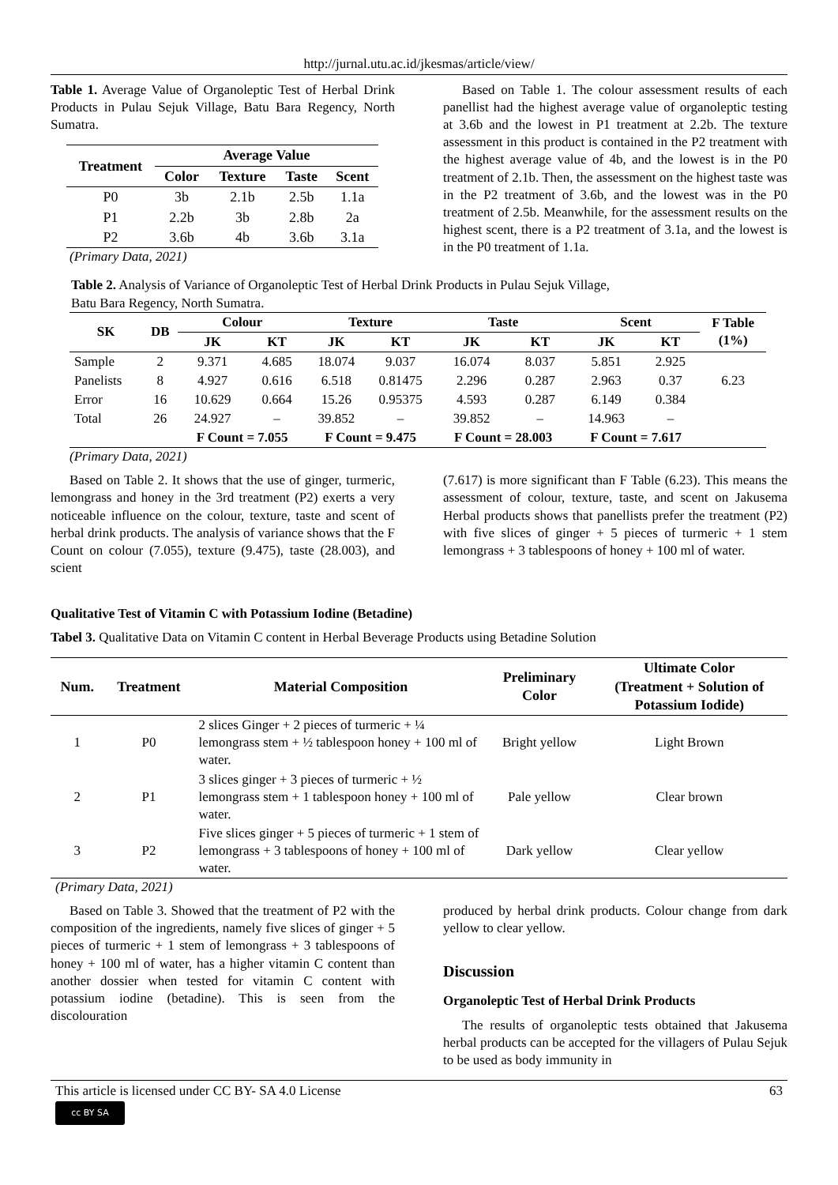http://jurnal.utu.ac.id/jkesmas/article/view/
Table 1. Average Value of Organoleptic Test of Herbal Drink Products in Pulau Sejuk Village, Batu Bara Regency, North Sumatra.
| Treatment | Average Value | | | |
| --- | --- | --- | --- | --- |
| | Color | Texture | Taste | Scent |
| P0 | 3b | 2.1b | 2.5b | 1.1a |
| P1 | 2.2b | 3b | 2.8b | 2a |
| P2 | 3.6b | 4b | 3.6b | 3.1a |
(Primary Data, 2021)
Based on Table 1. The colour assessment results of each panellist had the highest average value of organoleptic testing at 3.6b and the lowest in P1 treatment at 2.2b. The texture assessment in this product is contained in the P2 treatment with the highest average value of 4b, and the lowest is in the P0 treatment of 2.1b. Then, the assessment on the highest taste was in the P2 treatment of 3.6b, and the lowest was in the P0 treatment of 2.5b. Meanwhile, for the assessment results on the highest scent, there is a P2 treatment of 3.1a, and the lowest is in the P0 treatment of 1.1a.
Table 2. Analysis of Variance of Organoleptic Test of Herbal Drink Products in Pulau Sejuk Village,
Batu Bara Regency, North Sumatra.
| SK | DB | Colour | | Texture | | Taste | | Scent | | F Table (1%) |
| --- | --- | --- | --- | --- | --- | --- | --- | --- | --- | --- |
| | | JK | KT | JK | KT | JK | KT | JK | KT | |
| Sample | 2 | 9.371 | 4.685 | 18.074 | 9.037 | 16.074 | 8.037 | 5.851 | 2.925 | 6.23 |
| Panelists | 8 | 4.927 | 0.616 | 6.518 | 0.81475 | 2.296 | 0.287 | 2.963 | 0.37 | |
| Error | 16 | 10.629 | 0.664 | 15.26 | 0.95375 | 4.593 | 0.287 | 6.149 | 0.384 | |
| Total | 26 | 24.927 | – | 39.852 | – | 39.852 | – | 14.963 | – | |
| | | F Count = 7.055 | | F Count = 9.475 | | F Count = 28.003 | | F Count = 7.617 | | |
(Primary Data, 2021)
Based on Table 2. It shows that the use of ginger, turmeric, lemongrass and honey in the 3rd treatment (P2) exerts a very noticeable influence on the colour, texture, taste and scent of herbal drink products. The analysis of variance shows that the F Count on colour (7.055), texture (9.475), taste (28.003), and scient
(7.617) is more significant than F Table (6.23). This means the assessment of colour, texture, taste, and scent on Jakusema Herbal products shows that panellists prefer the treatment (P2) with five slices of ginger + 5 pieces of turmeric + 1 stem lemongrass + 3 tablespoons of honey + 100 ml of water.
Qualitative Test of Vitamin C with Potassium Iodine (Betadine)
Tabel 3. Qualitative Data on Vitamin C content in Herbal Beverage Products using Betadine Solution
| Num. | Treatment | Material Composition | Preliminary Color | Ultimate Color (Treatment + Solution of Potassium Iodide) |
| --- | --- | --- | --- | --- |
| 1 | P0 | 2 slices Ginger + 2 pieces of turmeric + ¼ lemongrass stem + ½ tablespoon honey + 100 ml of water. | Bright yellow | Light Brown |
| 2 | P1 | 3 slices ginger + 3 pieces of turmeric + ½ lemongrass stem + 1 tablespoon honey + 100 ml of water. | Pale yellow | Clear brown |
| 3 | P2 | Five slices ginger + 5 pieces of turmeric + 1 stem of lemongrass + 3 tablespoons of honey + 100 ml of water. | Dark yellow | Clear yellow |
(Primary Data, 2021)
Based on Table 3. Showed that the treatment of P2 with the composition of the ingredients, namely five slices of ginger + 5 pieces of turmeric + 1 stem of lemongrass + 3 tablespoons of honey + 100 ml of water, has a higher vitamin C content than another dossier when tested for vitamin C content with potassium iodine (betadine). This is seen from the discolouration
produced by herbal drink products. Colour change from dark yellow to clear yellow.
Discussion
Organoleptic Test of Herbal Drink Products
The results of organoleptic tests obtained that Jakusema herbal products can be accepted for the villagers of Pulau Sejuk to be used as body immunity in
This article is licensed under CC BY- SA 4.0 License 63
cc BY SA